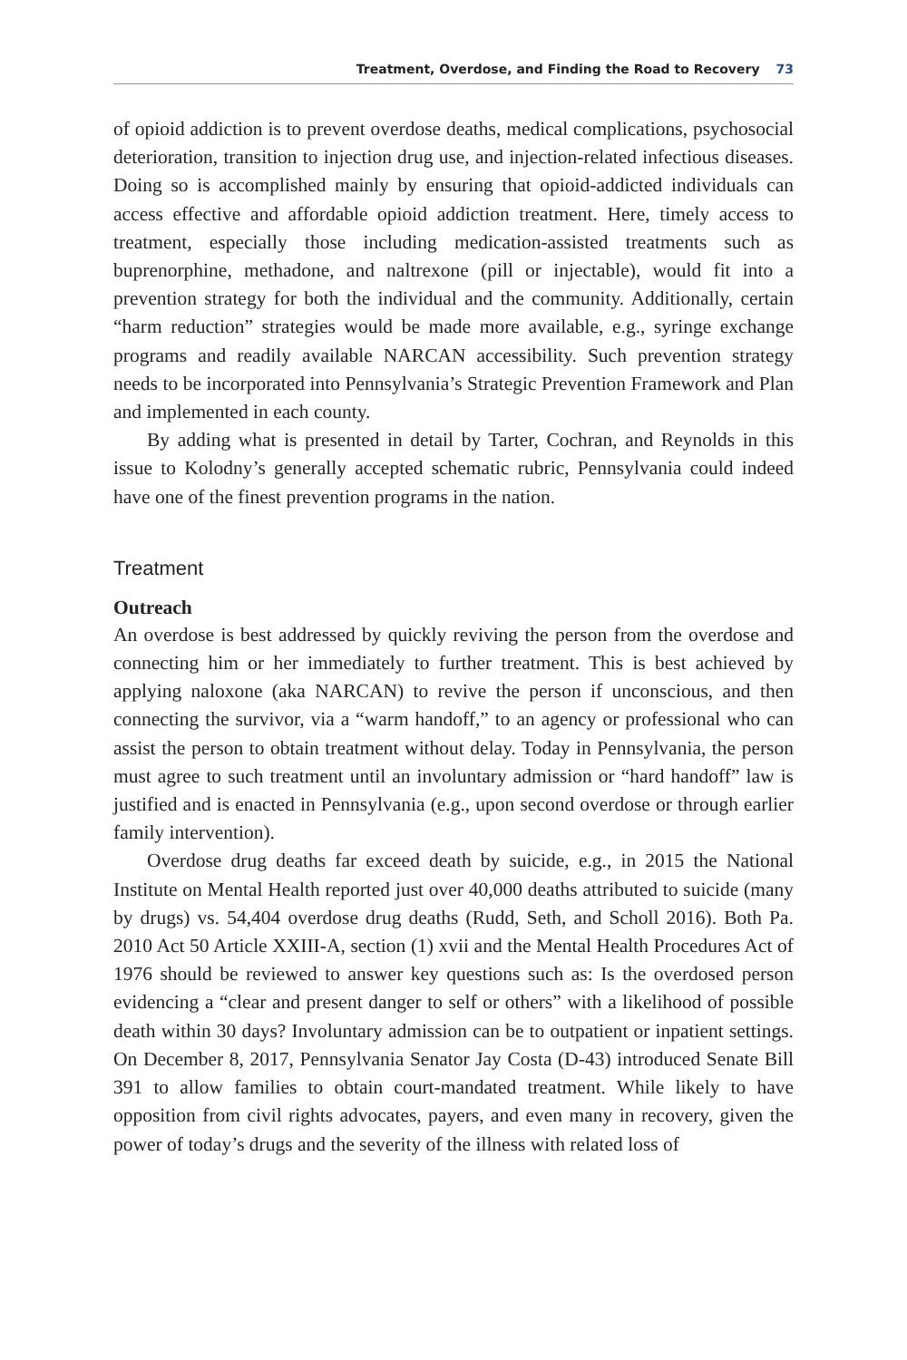Treatment, Overdose, and Finding the Road to Recovery 73
of opioid addiction is to prevent overdose deaths, medical complications, psychosocial deterioration, transition to injection drug use, and injection-related infectious diseases. Doing so is accomplished mainly by ensuring that opioid-addicted individuals can access effective and affordable opioid addiction treatment. Here, timely access to treatment, especially those including medication-assisted treatments such as buprenorphine, methadone, and naltrexone (pill or injectable), would fit into a prevention strategy for both the individual and the community. Additionally, certain “harm reduction” strategies would be made more available, e.g., syringe exchange programs and readily available NARCAN accessibility. Such prevention strategy needs to be incorporated into Pennsylvania’s Strategic Prevention Framework and Plan and implemented in each county.
By adding what is presented in detail by Tarter, Cochran, and Reynolds in this issue to Kolodny’s generally accepted schematic rubric, Pennsylvania could indeed have one of the finest prevention programs in the nation.
Treatment
Outreach
An overdose is best addressed by quickly reviving the person from the overdose and connecting him or her immediately to further treatment. This is best achieved by applying naloxone (aka NARCAN) to revive the person if unconscious, and then connecting the survivor, via a “warm handoff,” to an agency or professional who can assist the person to obtain treatment without delay. Today in Pennsylvania, the person must agree to such treatment until an involuntary admission or “hard handoff” law is justified and is enacted in Pennsylvania (e.g., upon second overdose or through earlier family intervention).
Overdose drug deaths far exceed death by suicide, e.g., in 2015 the National Institute on Mental Health reported just over 40,000 deaths attributed to suicide (many by drugs) vs. 54,404 overdose drug deaths (Rudd, Seth, and Scholl 2016). Both Pa. 2010 Act 50 Article XXIII-A, section (1) xvii and the Mental Health Procedures Act of 1976 should be reviewed to answer key questions such as: Is the overdosed person evidencing a “clear and present danger to self or others” with a likelihood of possible death within 30 days? Involuntary admission can be to outpatient or inpatient settings. On December 8, 2017, Pennsylvania Senator Jay Costa (D-43) introduced Senate Bill 391 to allow families to obtain court-mandated treatment. While likely to have opposition from civil rights advocates, payers, and even many in recovery, given the power of today’s drugs and the severity of the illness with related loss of